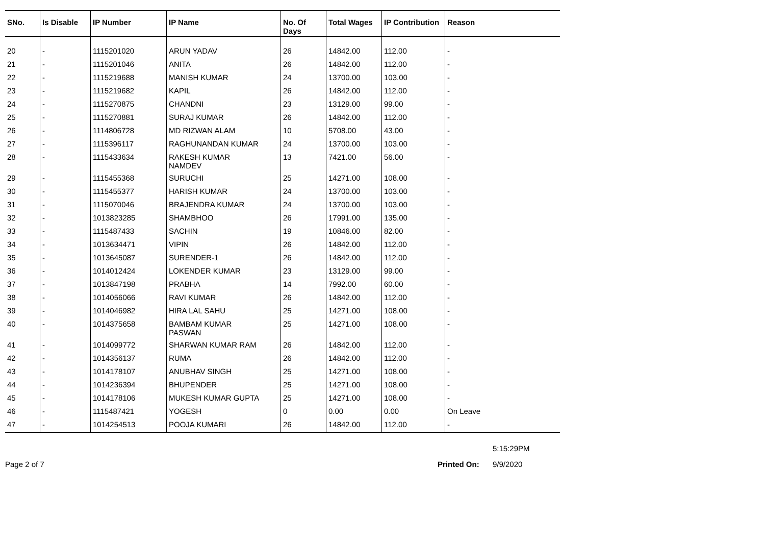| SNo. | Is Disable | IP Number | IP Name | No. Of Days | Total Wages | IP Contribution | Reason |
| --- | --- | --- | --- | --- | --- | --- | --- |
| 20 | - | 1115201020 | ARUN YADAV | 26 | 14842.00 | 112.00 | - |
| 21 | - | 1115201046 | ANITA | 26 | 14842.00 | 112.00 | - |
| 22 | - | 1115219688 | MANISH KUMAR | 24 | 13700.00 | 103.00 | - |
| 23 | - | 1115219682 | KAPIL | 26 | 14842.00 | 112.00 | - |
| 24 | - | 1115270875 | CHANDNI | 23 | 13129.00 | 99.00 | - |
| 25 | - | 1115270881 | SURAJ KUMAR | 26 | 14842.00 | 112.00 | - |
| 26 | - | 1114806728 | MD RIZWAN ALAM | 10 | 5708.00 | 43.00 | - |
| 27 | - | 1115396117 | RAGHUNANDAN KUMAR | 24 | 13700.00 | 103.00 | - |
| 28 | - | 1115433634 | RAKESH KUMAR NAMDEV | 13 | 7421.00 | 56.00 | - |
| 29 | - | 1115455368 | SURUCHI | 25 | 14271.00 | 108.00 | - |
| 30 | - | 1115455377 | HARISH KUMAR | 24 | 13700.00 | 103.00 | - |
| 31 | - | 1115070046 | BRAJENDRA KUMAR | 24 | 13700.00 | 103.00 | - |
| 32 | - | 1013823285 | SHAMBHOO | 26 | 17991.00 | 135.00 | - |
| 33 | - | 1115487433 | SACHIN | 19 | 10846.00 | 82.00 | - |
| 34 | - | 1013634471 | VIPIN | 26 | 14842.00 | 112.00 | - |
| 35 | - | 1013645087 | SURENDER-1 | 26 | 14842.00 | 112.00 | - |
| 36 | - | 1014012424 | LOKENDER KUMAR | 23 | 13129.00 | 99.00 | - |
| 37 | - | 1013847198 | PRABHA | 14 | 7992.00 | 60.00 | - |
| 38 | - | 1014056066 | RAVI KUMAR | 26 | 14842.00 | 112.00 | - |
| 39 | - | 1014046982 | HIRA LAL SAHU | 25 | 14271.00 | 108.00 | - |
| 40 | - | 1014375658 | BAMBAM KUMAR PASWAN | 25 | 14271.00 | 108.00 | - |
| 41 | - | 1014099772 | SHARWAN KUMAR RAM | 26 | 14842.00 | 112.00 | - |
| 42 | - | 1014356137 | RUMA | 26 | 14842.00 | 112.00 | - |
| 43 | - | 1014178107 | ANUBHAV SINGH | 25 | 14271.00 | 108.00 | - |
| 44 | - | 1014236394 | BHUPENDER | 25 | 14271.00 | 108.00 | - |
| 45 | - | 1014178106 | MUKESH KUMAR GUPTA | 25 | 14271.00 | 108.00 | - |
| 46 | - | 1115487421 | YOGESH | 0 | 0.00 | 0.00 | On Leave |
| 47 | - | 1014254513 | POOJA KUMARI | 26 | 14842.00 | 112.00 | - |
5:15:29PM
Page 2 of 7 Printed On: 9/9/2020